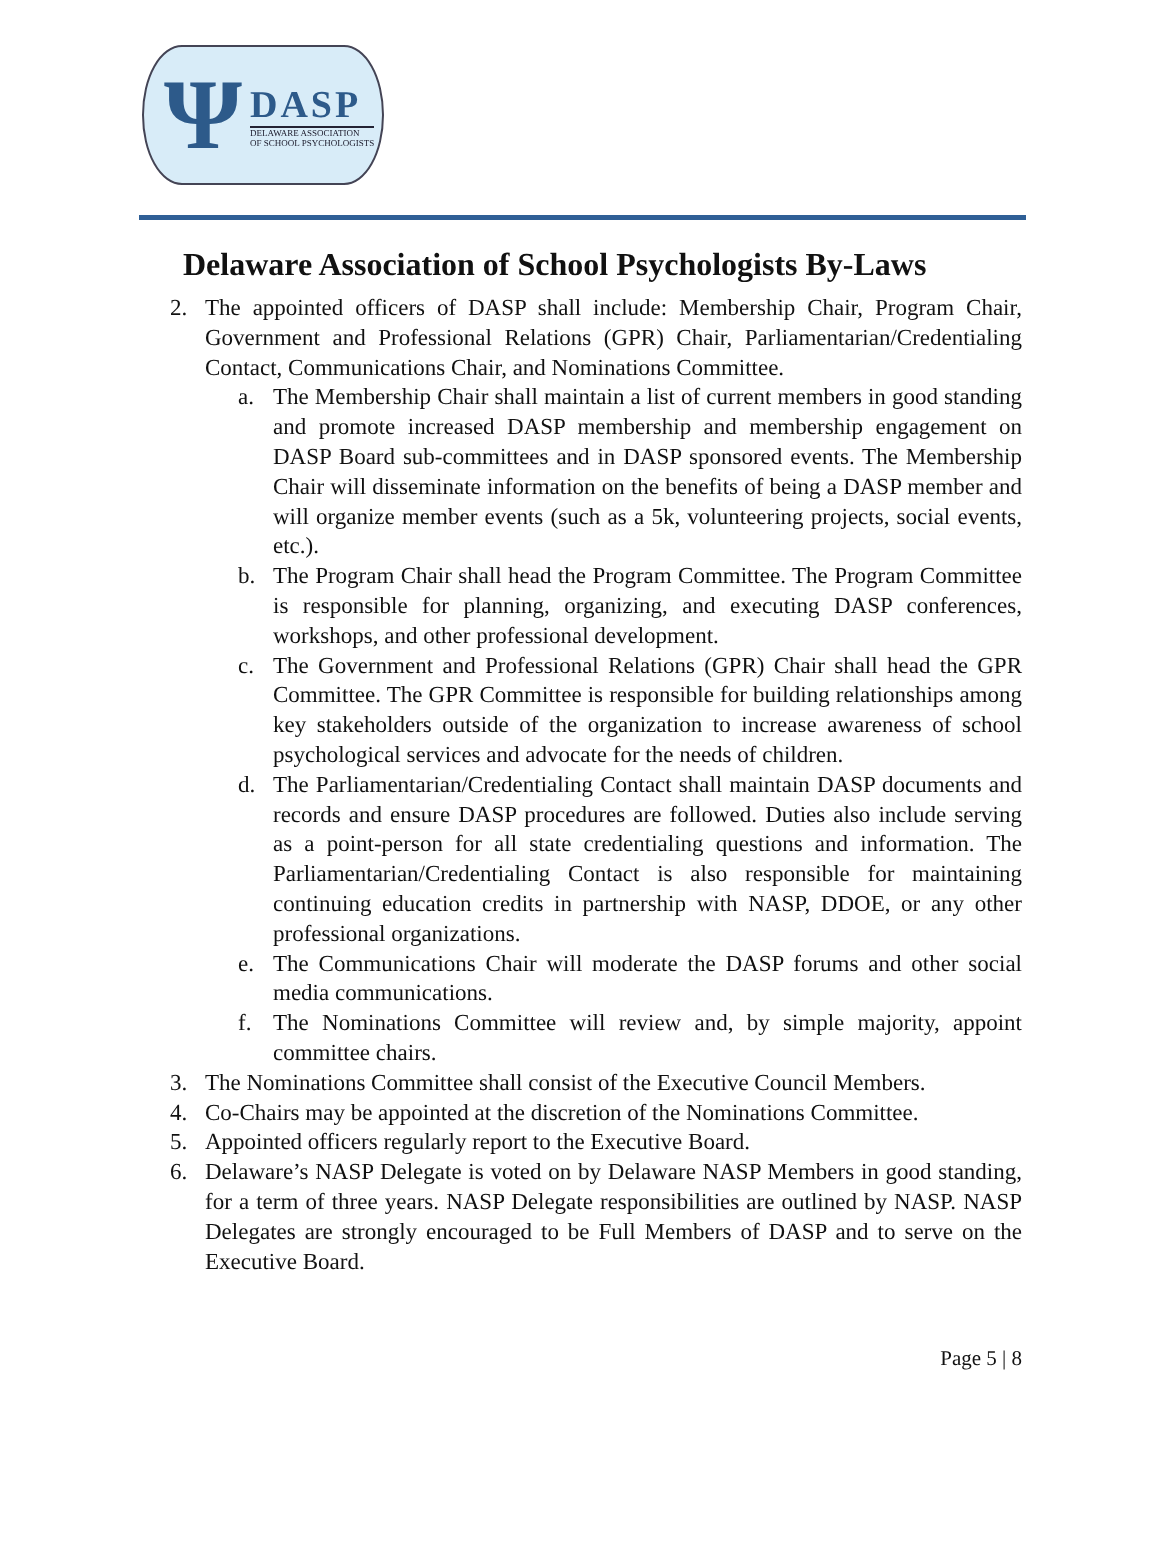Ψ
DASP
DELAWARE ASSOCIATION
OF SCHOOL PSYCHOLOGISTS
Delaware Association of School Psychologists By-Laws
2. The appointed officers of DASP shall include: Membership Chair, Program Chair, Government and Professional Relations (GPR) Chair, Parliamentarian/Credentialing Contact, Communications Chair, and Nominations Committee.
a. The Membership Chair shall maintain a list of current members in good standing and promote increased DASP membership and membership engagement on DASP Board sub-committees and in DASP sponsored events. The Membership Chair will disseminate information on the benefits of being a DASP member and will organize member events (such as a 5k, volunteering projects, social events, etc.).
b. The Program Chair shall head the Program Committee. The Program Committee is responsible for planning, organizing, and executing DASP conferences, workshops, and other professional development.
c. The Government and Professional Relations (GPR) Chair shall head the GPR Committee. The GPR Committee is responsible for building relationships among key stakeholders outside of the organization to increase awareness of school psychological services and advocate for the needs of children.
d. The Parliamentarian/Credentialing Contact shall maintain DASP documents and records and ensure DASP procedures are followed. Duties also include serving as a point-person for all state credentialing questions and information. The Parliamentarian/Credentialing Contact is also responsible for maintaining continuing education credits in partnership with NASP, DDOE, or any other professional organizations.
e. The Communications Chair will moderate the DASP forums and other social media communications.
f. The Nominations Committee will review and, by simple majority, appoint committee chairs.
3. The Nominations Committee shall consist of the Executive Council Members.
4. Co-Chairs may be appointed at the discretion of the Nominations Committee.
5. Appointed officers regularly report to the Executive Board.
6. Delaware’s NASP Delegate is voted on by Delaware NASP Members in good standing, for a term of three years. NASP Delegate responsibilities are outlined by NASP. NASP Delegates are strongly encouraged to be Full Members of DASP and to serve on the Executive Board.
Page 5 | 8